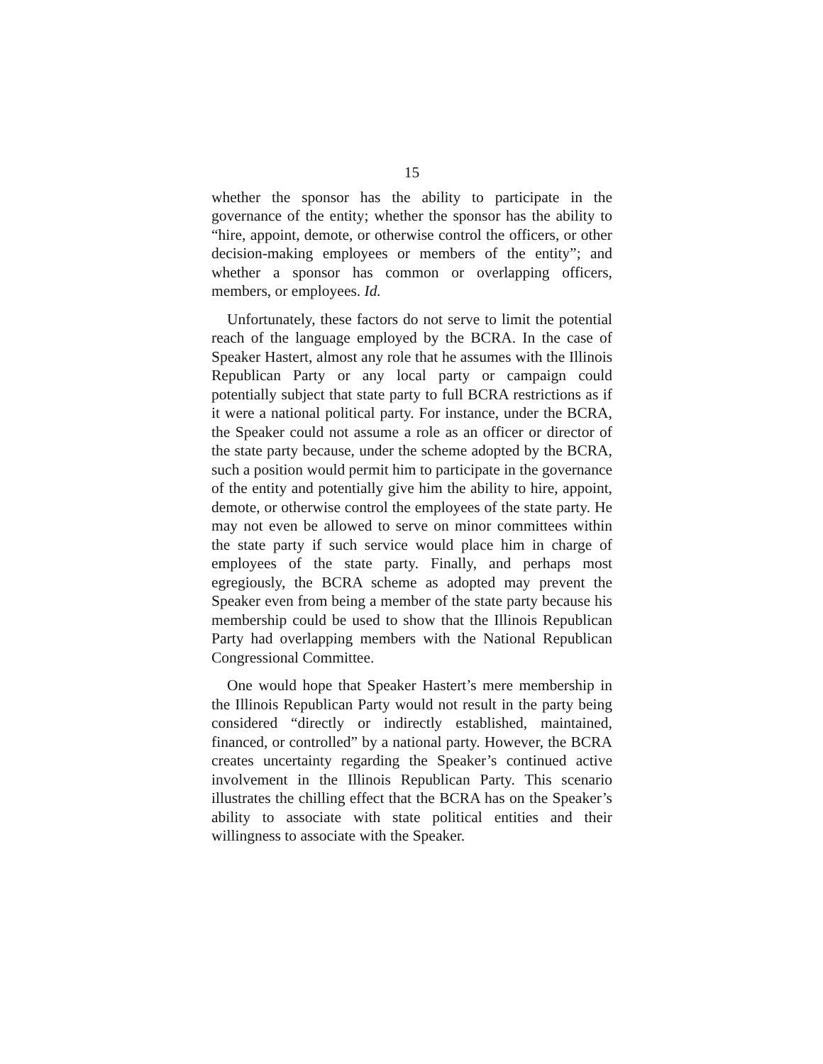15
whether the sponsor has the ability to participate in the governance of the entity; whether the sponsor has the ability to “hire, appoint, demote, or otherwise control the officers, or other decision-making employees or members of the entity”; and whether a sponsor has common or overlapping officers, members, or employees. Id.
Unfortunately, these factors do not serve to limit the potential reach of the language employed by the BCRA. In the case of Speaker Hastert, almost any role that he assumes with the Illinois Republican Party or any local party or campaign could potentially subject that state party to full BCRA restrictions as if it were a national political party. For instance, under the BCRA, the Speaker could not assume a role as an officer or director of the state party because, under the scheme adopted by the BCRA, such a position would permit him to participate in the governance of the entity and potentially give him the ability to hire, appoint, demote, or otherwise control the employees of the state party. He may not even be allowed to serve on minor committees within the state party if such service would place him in charge of employees of the state party. Finally, and perhaps most egregiously, the BCRA scheme as adopted may prevent the Speaker even from being a member of the state party because his membership could be used to show that the Illinois Republican Party had overlapping members with the National Republican Congressional Committee.
One would hope that Speaker Hastert’s mere membership in the Illinois Republican Party would not result in the party being considered “directly or indirectly established, maintained, financed, or controlled” by a national party. However, the BCRA creates uncertainty regarding the Speaker’s continued active involvement in the Illinois Republican Party. This scenario illustrates the chilling effect that the BCRA has on the Speaker’s ability to associate with state political entities and their willingness to associate with the Speaker.